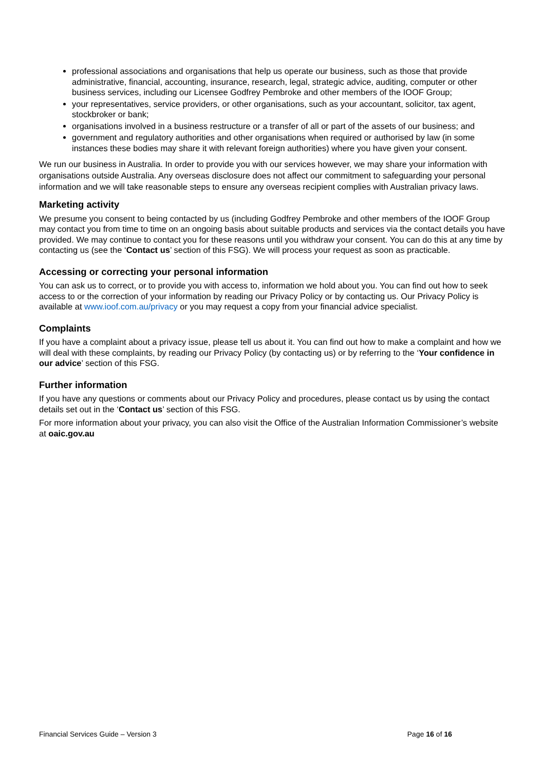professional associations and organisations that help us operate our business, such as those that provide administrative, financial, accounting, insurance, research, legal, strategic advice, auditing, computer or other business services, including our Licensee Godfrey Pembroke and other members of the IOOF Group;
your representatives, service providers, or other organisations, such as your accountant, solicitor, tax agent, stockbroker or bank;
organisations involved in a business restructure or a transfer of all or part of the assets of our business; and
government and regulatory authorities and other organisations when required or authorised by law (in some instances these bodies may share it with relevant foreign authorities) where you have given your consent.
We run our business in Australia. In order to provide you with our services however, we may share your information with organisations outside Australia. Any overseas disclosure does not affect our commitment to safeguarding your personal information and we will take reasonable steps to ensure any overseas recipient complies with Australian privacy laws.
Marketing activity
We presume you consent to being contacted by us (including Godfrey Pembroke and other members of the IOOF Group may contact you from time to time on an ongoing basis about suitable products and services via the contact details you have provided. We may continue to contact you for these reasons until you withdraw your consent. You can do this at any time by contacting us (see the ‘Contact us’ section of this FSG). We will process your request as soon as practicable.
Accessing or correcting your personal information
You can ask us to correct, or to provide you with access to, information we hold about you. You can find out how to seek access to or the correction of your information by reading our Privacy Policy or by contacting us. Our Privacy Policy is available at www.ioof.com.au/privacy or you may request a copy from your financial advice specialist.
Complaints
If you have a complaint about a privacy issue, please tell us about it. You can find out how to make a complaint and how we will deal with these complaints, by reading our Privacy Policy (by contacting us) or by referring to the ‘Your confidence in our advice’ section of this FSG.
Further information
If you have any questions or comments about our Privacy Policy and procedures, please contact us by using the contact details set out in the ‘Contact us’ section of this FSG.
For more information about your privacy, you can also visit the Office of the Australian Information Commissioner’s website at oaic.gov.au
Financial Services Guide – Version 3 Page 16 of 16